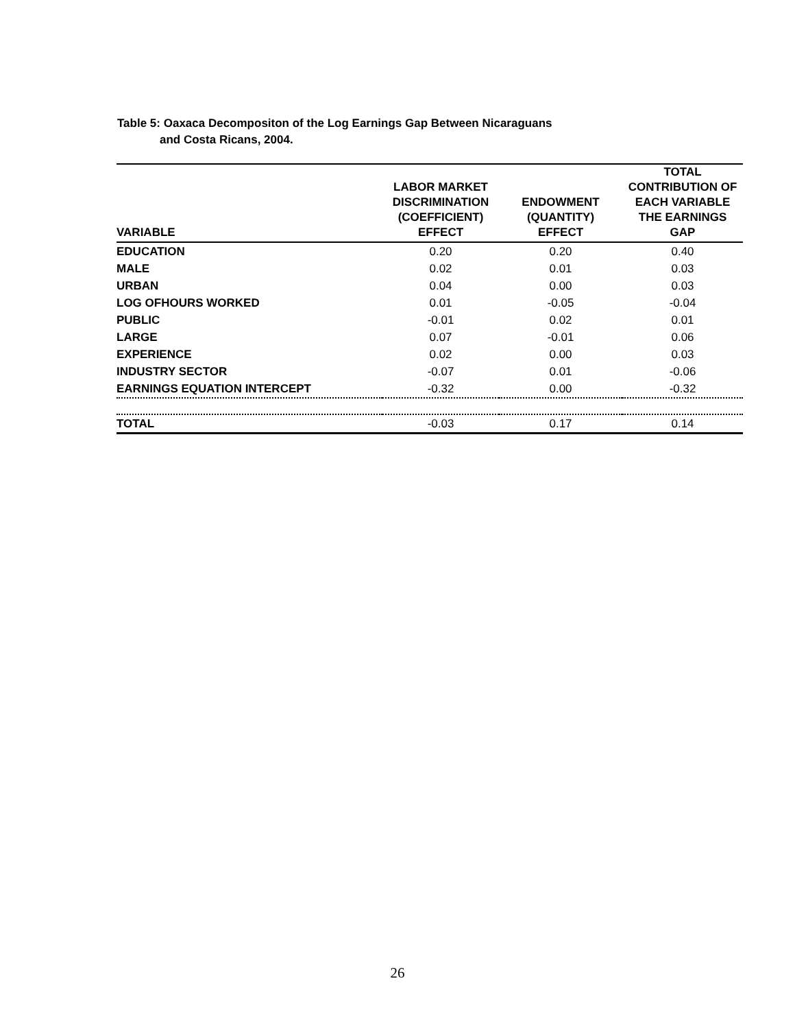Table 5: Oaxaca Decompositon of the Log Earnings Gap Between Nicaraguans
and Costa Ricans, 2004.
| VARIABLE | LABOR MARKET DISCRIMINATION (COEFFICIENT) EFFECT | ENDOWMENT (QUANTITY) EFFECT | TOTAL CONTRIBUTION OF EACH VARIABLE THE EARNINGS GAP |
| --- | --- | --- | --- |
| EDUCATION | 0.20 | 0.20 | 0.40 |
| MALE | 0.02 | 0.01 | 0.03 |
| URBAN | 0.04 | 0.00 | 0.03 |
| LOG OFHOURS WORKED | 0.01 | -0.05 | -0.04 |
| PUBLIC | -0.01 | 0.02 | 0.01 |
| LARGE | 0.07 | -0.01 | 0.06 |
| EXPERIENCE | 0.02 | 0.00 | 0.03 |
| INDUSTRY SECTOR | -0.07 | 0.01 | -0.06 |
| EARNINGS EQUATION INTERCEPT | -0.32 | 0.00 | -0.32 |
| TOTAL | -0.03 | 0.17 | 0.14 |
26